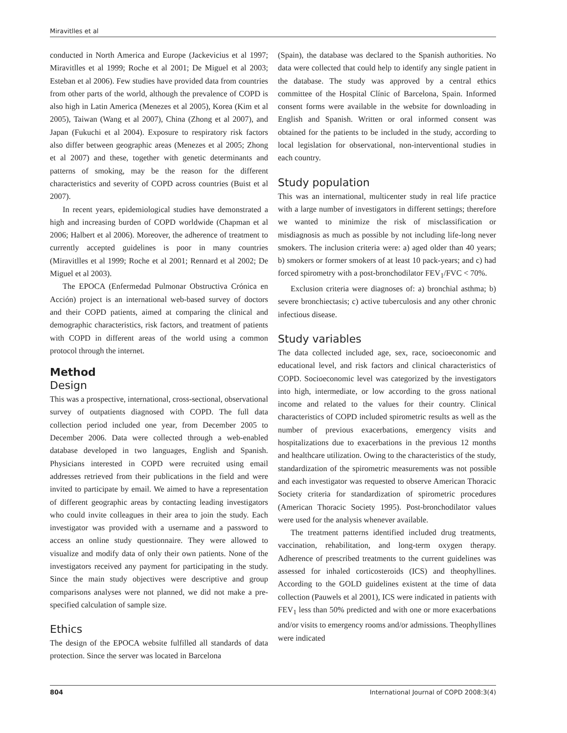Miravitlles et al
conducted in North America and Europe (Jackevicius et al 1997; Miravitlles et al 1999; Roche et al 2001; De Miguel et al 2003; Esteban et al 2006). Few studies have provided data from countries from other parts of the world, although the prevalence of COPD is also high in Latin America (Menezes et al 2005), Korea (Kim et al 2005), Taiwan (Wang et al 2007), China (Zhong et al 2007), and Japan (Fukuchi et al 2004). Exposure to respiratory risk factors also differ between geographic areas (Menezes et al 2005; Zhong et al 2007) and these, together with genetic determinants and patterns of smoking, may be the reason for the different characteristics and severity of COPD across countries (Buist et al 2007).
In recent years, epidemiological studies have demonstrated a high and increasing burden of COPD worldwide (Chapman et al 2006; Halbert et al 2006). Moreover, the adherence of treatment to currently accepted guidelines is poor in many countries (Miravitlles et al 1999; Roche et al 2001; Rennard et al 2002; De Miguel et al 2003).
The EPOCA (Enfermedad Pulmonar Obstructiva Crónica en Acción) project is an international web-based survey of doctors and their COPD patients, aimed at comparing the clinical and demographic characteristics, risk factors, and treatment of patients with COPD in different areas of the world using a common protocol through the internet.
Method
Design
This was a prospective, international, cross-sectional, observational survey of outpatients diagnosed with COPD. The full data collection period included one year, from December 2005 to December 2006. Data were collected through a web-enabled database developed in two languages, English and Spanish. Physicians interested in COPD were recruited using email addresses retrieved from their publications in the field and were invited to participate by email. We aimed to have a representation of different geographic areas by contacting leading investigators who could invite colleagues in their area to join the study. Each investigator was provided with a username and a password to access an online study questionnaire. They were allowed to visualize and modify data of only their own patients. None of the investigators received any payment for participating in the study. Since the main study objectives were descriptive and group comparisons analyses were not planned, we did not make a pre-specified calculation of sample size.
Ethics
The design of the EPOCA website fulfilled all standards of data protection. Since the server was located in Barcelona
(Spain), the database was declared to the Spanish authorities. No data were collected that could help to identify any single patient in the database. The study was approved by a central ethics committee of the Hospital Clínic of Barcelona, Spain. Informed consent forms were available in the website for downloading in English and Spanish. Written or oral informed consent was obtained for the patients to be included in the study, according to local legislation for observational, non-interventional studies in each country.
Study population
This was an international, multicenter study in real life practice with a large number of investigators in different settings; therefore we wanted to minimize the risk of misclassification or misdiagnosis as much as possible by not including life-long never smokers. The inclusion criteria were: a) aged older than 40 years; b) smokers or former smokers of at least 10 pack-years; and c) had forced spirometry with a post-bronchodilator FEV<sub>1</sub>/FVC < 70%.
Exclusion criteria were diagnoses of: a) bronchial asthma; b) severe bronchiectasis; c) active tuberculosis and any other chronic infectious disease.
Study variables
The data collected included age, sex, race, socioeconomic and educational level, and risk factors and clinical characteristics of COPD. Socioeconomic level was categorized by the investigators into high, intermediate, or low according to the gross national income and related to the values for their country. Clinical characteristics of COPD included spirometric results as well as the number of previous exacerbations, emergency visits and hospitalizations due to exacerbations in the previous 12 months and healthcare utilization. Owing to the characteristics of the study, standardization of the spirometric measurements was not possible and each investigator was requested to observe American Thoracic Society criteria for standardization of spirometric procedures (American Thoracic Society 1995). Post-bronchodilator values were used for the analysis whenever available.
The treatment patterns identified included drug treatments, vaccination, rehabilitation, and long-term oxygen therapy. Adherence of prescribed treatments to the current guidelines was assessed for inhaled corticosteroids (ICS) and theophyllines. According to the GOLD guidelines existent at the time of data collection (Pauwels et al 2001), ICS were indicated in patients with FEV<sub>1</sub> less than 50% predicted and with one or more exacerbations and/or visits to emergency rooms and/or admissions. Theophyllines were indicated
804 International Journal of COPD 2008:3(4)